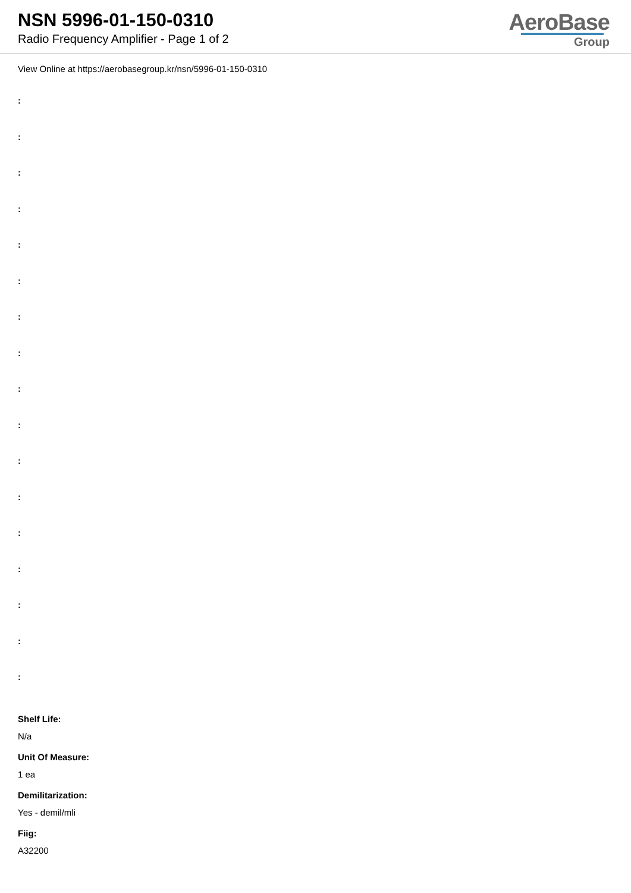NSN 5996-01-150-0310
Radio Frequency Amplifier - Page 1 of 2
AeroBase
Group
View Online at https://aerobasegroup.kr/nsn/5996-01-150-0310
:
:
:
:
:
:
:
:
:
:
:
:
:
:
:
:
:
Shelf Life:
N/a
Unit Of Measure:
1 ea
Demilitarization:
Yes - demil/mli
Fiig:
A32200